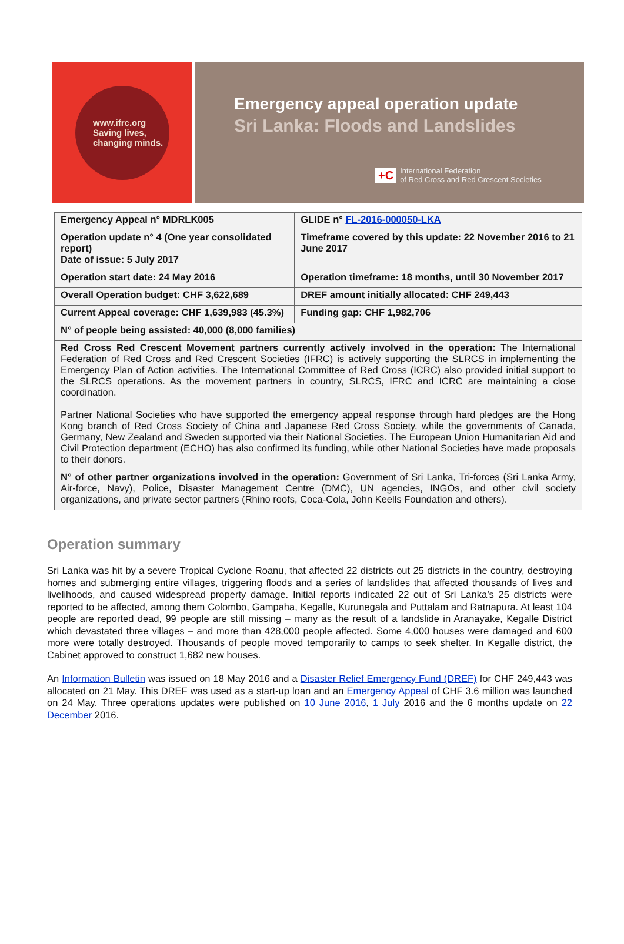www.ifrc.org
Saving lives,
changing minds.
Emergency appeal operation update
Sri Lanka: Floods and Landslides
+C International Federation
of Red Cross and Red Crescent Societies
| Emergency Appeal n° MDRLK005 | GLIDE n° FL-2016-000050-LKA |
| Operation update n° 4 (One year consolidated report) Date of issue: 5 July 2017 | Timeframe covered by this update: 22 November 2016 to 21 June 2017 |
| Operation start date: 24 May 2016 | Operation timeframe: 18 months, until 30 November 2017 |
| Overall Operation budget: CHF 3,622,689 | DREF amount initially allocated: CHF 249,443 |
| Current Appeal coverage: CHF 1,639,983 (45.3%) | Funding gap: CHF 1,982,706 |
| N° of people being assisted: 40,000 (8,000 families) | |
| Red Cross Red Crescent Movement partners currently actively involved in the operation: The International Federation of Red Cross and Red Crescent Societies (IFRC) is actively supporting the SLRCS in implementing the Emergency Plan of Action activities. The International Committee of Red Cross (ICRC) also provided initial support to the SLRCS operations. As the movement partners in country, SLRCS, IFRC and ICRC are maintaining a close coordination. Partner National Societies who have supported the emergency appeal response through hard pledges are the Hong Kong branch of Red Cross Society of China and Japanese Red Cross Society, while the governments of Canada, Germany, New Zealand and Sweden supported via their National Societies. The European Union Humanitarian Aid and Civil Protection department (ECHO) has also confirmed its funding, while other National Societies have made proposals to their donors. | |
| N° of other partner organizations involved in the operation: Government of Sri Lanka, Tri-forces (Sri Lanka Army, Air-force, Navy), Police, Disaster Management Centre (DMC), UN agencies, INGOs, and other civil society organizations, and private sector partners (Rhino roofs, Coca-Cola, John Keells Foundation and others). | |
Operation summary
Sri Lanka was hit by a severe Tropical Cyclone Roanu, that affected 22 districts out 25 districts in the country, destroying homes and submerging entire villages, triggering floods and a series of landslides that affected thousands of lives and livelihoods, and caused widespread property damage. Initial reports indicated 22 out of Sri Lanka’s 25 districts were reported to be affected, among them Colombo, Gampaha, Kegalle, Kurunegala and Puttalam and Ratnapura. At least 104 people are reported dead, 99 people are still missing – many as the result of a landslide in Aranayake, Kegalle District which devastated three villages – and more than 428,000 people affected. Some 4,000 houses were damaged and 600 more were totally destroyed. Thousands of people moved temporarily to camps to seek shelter. In Kegalle district, the Cabinet approved to construct 1,682 new houses.
An Information Bulletin was issued on 18 May 2016 and a Disaster Relief Emergency Fund (DREF) for CHF 249,443 was allocated on 21 May. This DREF was used as a start-up loan and an Emergency Appeal of CHF 3.6 million was launched on 24 May. Three operations updates were published on 10 June 2016, 1 July 2016 and the 6 months update on 22 December 2016.